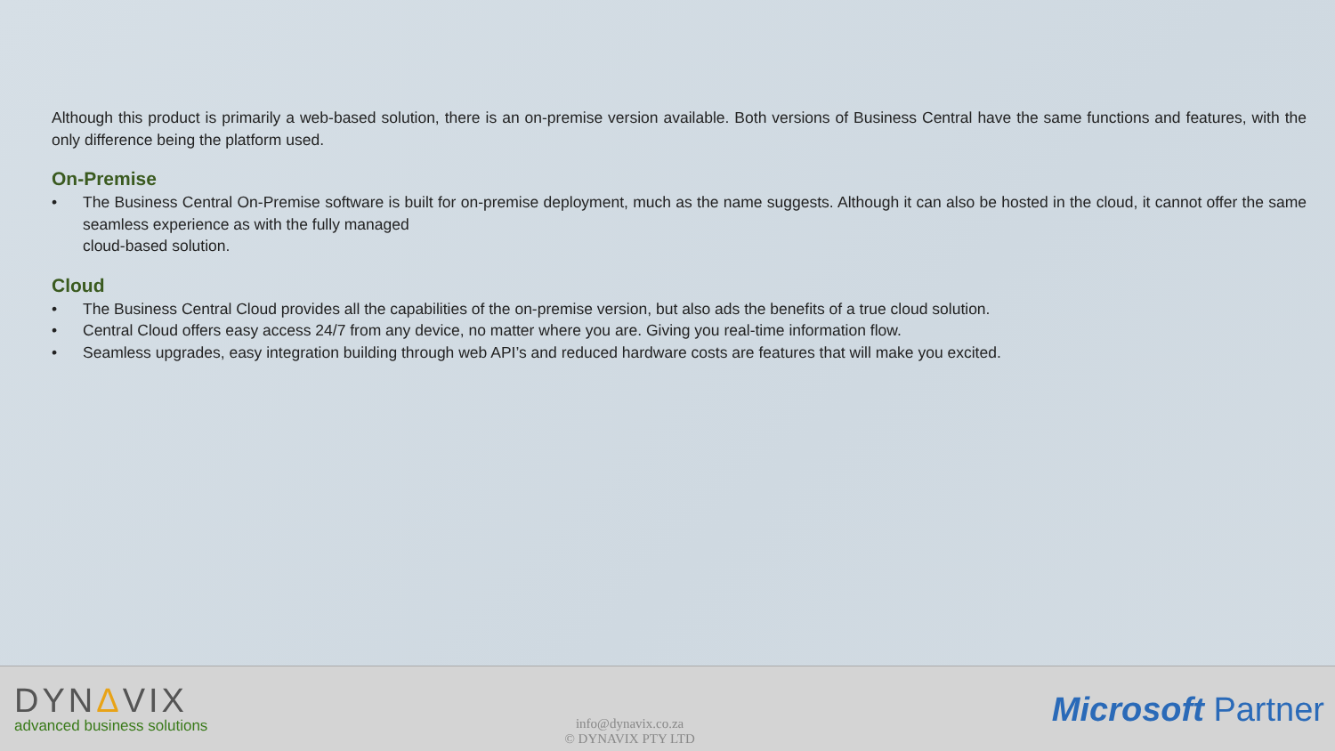Although this product is primarily a web-based solution, there is an on-premise version available. Both versions of Business Central have the same functions and features, with the only difference being the platform used.
On-Premise
• The Business Central On-Premise software is built for on-premise deployment, much as the name suggests. Although it can also be hosted in the cloud, it cannot offer the same seamless experience as with the fully managed
cloud-based solution.
Cloud
• The Business Central Cloud provides all the capabilities of the on-premise version, but also ads the benefits of a true cloud solution.
• Central Cloud offers easy access 24/7 from any device, no matter where you are. Giving you real-time information flow.
• Seamless upgrades, easy integration building through web API’s and reduced hardware costs are features that will make you excited.
DYNΔVIX
advanced business solutions
info@dynavix.co.za
© DYNAVIX PTY LTD
Microsoft Partner